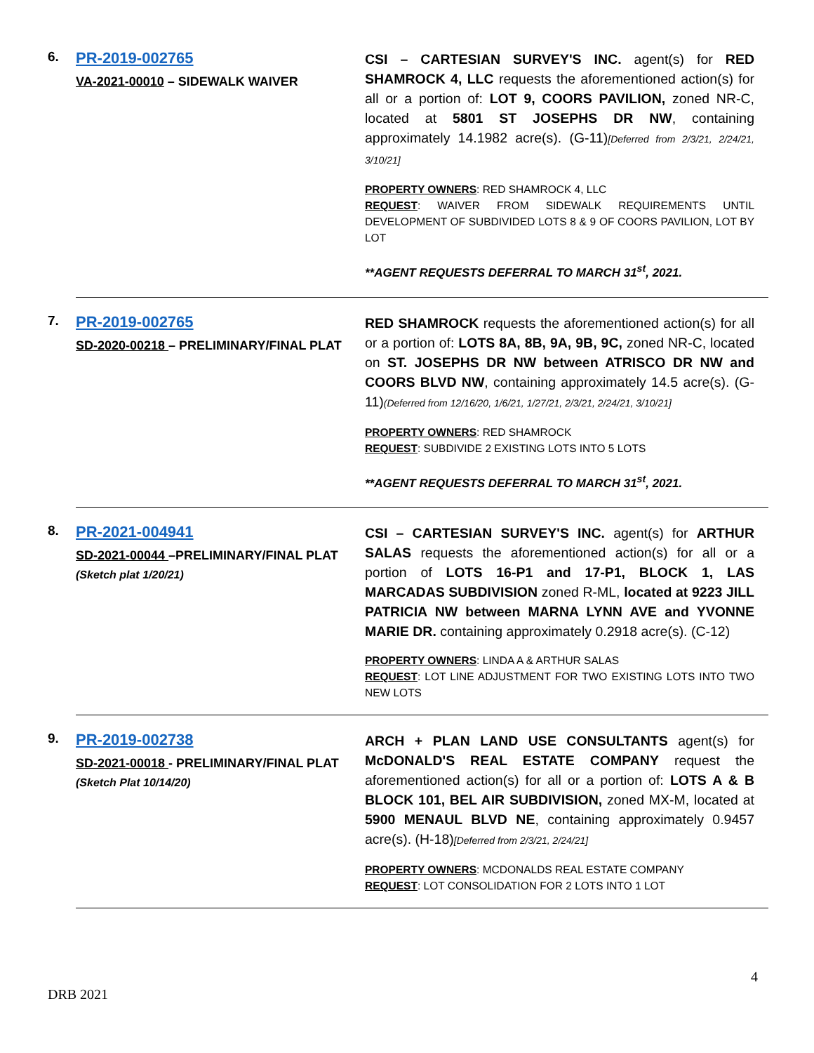6.
PR-2019-002765
VA-2021-00010 – SIDEWALK WAIVER
CSI – CARTESIAN SURVEY'S INC. agent(s) for RED SHAMROCK 4, LLC requests the aforementioned action(s) for all or a portion of: LOT 9, COORS PAVILION, zoned NR-C, located at 5801 ST JOSEPHS DR NW, containing approximately 14.1982 acre(s). (G-11)[Deferred from 2/3/21, 2/24/21, 3/10/21]
PROPERTY OWNERS: RED SHAMROCK 4, LLC
REQUEST: WAIVER FROM SIDEWALK REQUIREMENTS UNTIL DEVELOPMENT OF SUBDIVIDED LOTS 8 & 9 OF COORS PAVILION, LOT BY LOT
**AGENT REQUESTS DEFERRAL TO MARCH 31<sup>st</sup>, 2021.
7.
PR-2019-002765
SD-2020-00218 – PRELIMINARY/FINAL PLAT
RED SHAMROCK requests the aforementioned action(s) for all or a portion of: LOTS 8A, 8B, 9A, 9B, 9C, zoned NR-C, located on ST. JOSEPHS DR NW between ATRISCO DR NW and COORS BLVD NW, containing approximately 14.5 acre(s). (G-11)(Deferred from 12/16/20, 1/6/21, 1/27/21, 2/3/21, 2/24/21, 3/10/21]
PROPERTY OWNERS: RED SHAMROCK
REQUEST: SUBDIVIDE 2 EXISTING LOTS INTO 5 LOTS
**AGENT REQUESTS DEFERRAL TO MARCH 31<sup>st</sup>, 2021.
8.
PR-2021-004941
SD-2021-00044 –PRELIMINARY/FINAL PLAT
(Sketch plat 1/20/21)
CSI – CARTESIAN SURVEY'S INC. agent(s) for ARTHUR SALAS requests the aforementioned action(s) for all or a portion of LOTS 16-P1 and 17-P1, BLOCK 1, LAS MARCADAS SUBDIVISION zoned R-ML, located at 9223 JILL PATRICIA NW between MARNA LYNN AVE and YVONNE MARIE DR. containing approximately 0.2918 acre(s). (C-12)
PROPERTY OWNERS: LINDA A & ARTHUR SALAS
REQUEST: LOT LINE ADJUSTMENT FOR TWO EXISTING LOTS INTO TWO NEW LOTS
9.
PR-2019-002738
SD-2021-00018 - PRELIMINARY/FINAL PLAT
(Sketch Plat 10/14/20)
ARCH + PLAN LAND USE CONSULTANTS agent(s) for McDONALD'S REAL ESTATE COMPANY request the aforementioned action(s) for all or a portion of: LOTS A & B BLOCK 101, BEL AIR SUBDIVISION, zoned MX-M, located at 5900 MENAUL BLVD NE, containing approximately 0.9457 acre(s). (H-18)[Deferred from 2/3/21, 2/24/21]
PROPERTY OWNERS: MCDONALDS REAL ESTATE COMPANY
REQUEST: LOT CONSOLIDATION FOR 2 LOTS INTO 1 LOT
4
DRB 2021